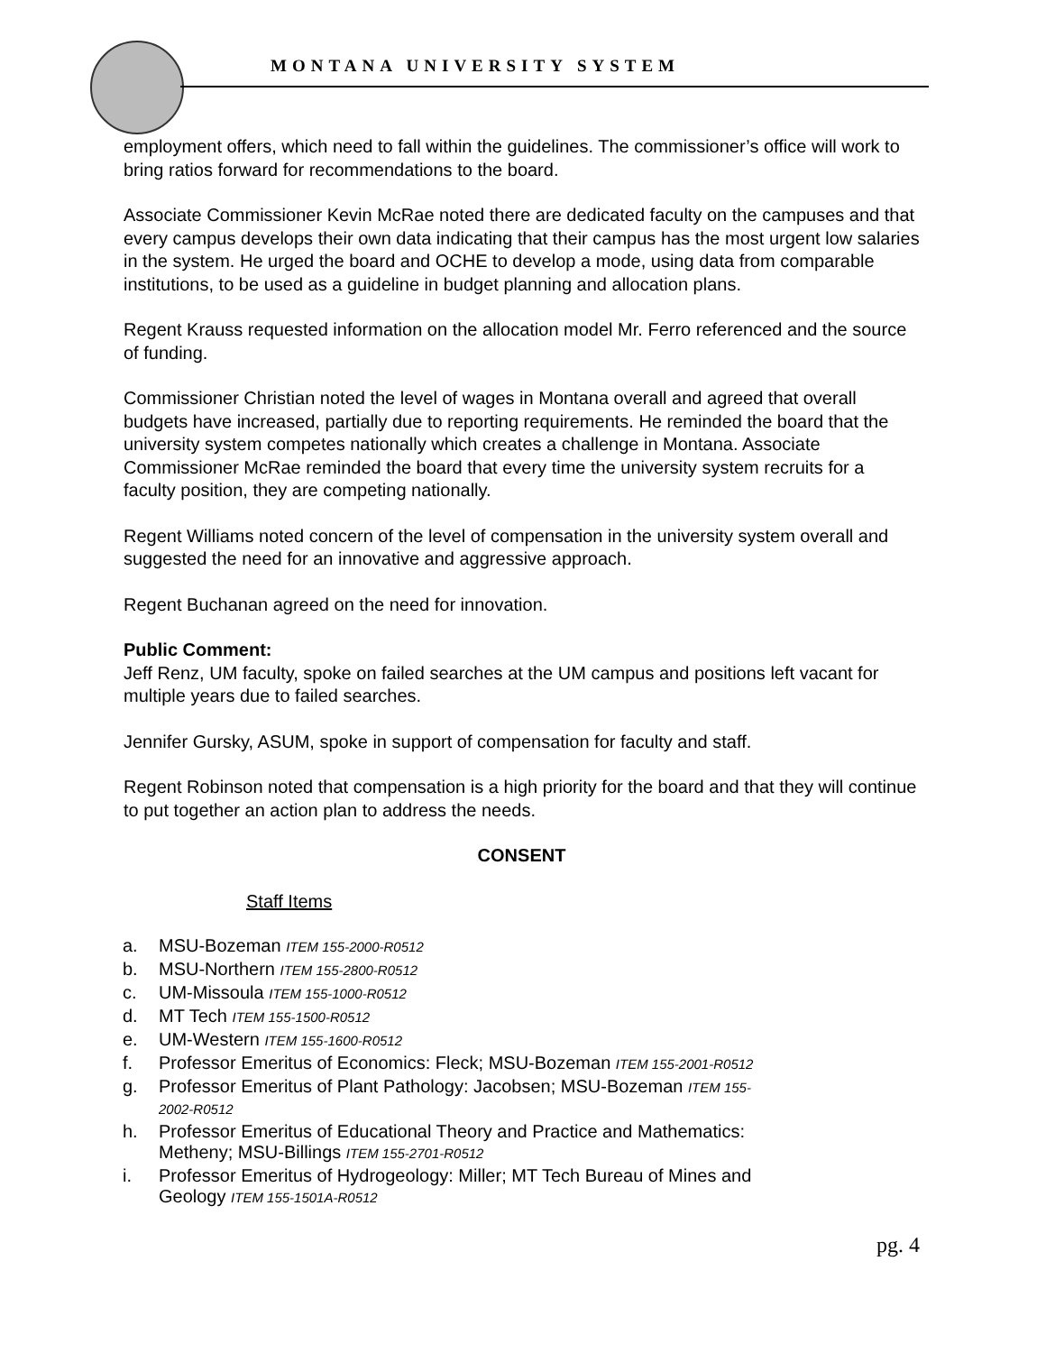MONTANA UNIVERSITY SYSTEM
employment offers, which need to fall within the guidelines. The commissioner’s office will work to bring ratios forward for recommendations to the board.
Associate Commissioner Kevin McRae noted there are dedicated faculty on the campuses and that every campus develops their own data indicating that their campus has the most urgent low salaries in the system. He urged the board and OCHE to develop a mode, using data from comparable institutions, to be used as a guideline in budget planning and allocation plans.
Regent Krauss requested information on the allocation model Mr. Ferro referenced and the source of funding.
Commissioner Christian noted the level of wages in Montana overall and agreed that overall budgets have increased, partially due to reporting requirements. He reminded the board that the university system competes nationally which creates a challenge in Montana. Associate Commissioner McRae reminded the board that every time the university system recruits for a faculty position, they are competing nationally.
Regent Williams noted concern of the level of compensation in the university system overall and suggested the need for an innovative and aggressive approach.
Regent Buchanan agreed on the need for innovation.
Public Comment:
Jeff Renz, UM faculty, spoke on failed searches at the UM campus and positions left vacant for multiple years due to failed searches.
Jennifer Gursky, ASUM, spoke in support of compensation for faculty and staff.
Regent Robinson noted that compensation is a high priority for the board and that they will continue to put together an action plan to address the needs.
CONSENT
Staff Items
a. MSU-Bozeman ITEM 155-2000-R0512
b. MSU-Northern ITEM 155-2800-R0512
c. UM-Missoula ITEM 155-1000-R0512
d. MT Tech ITEM 155-1500-R0512
e. UM-Western ITEM 155-1600-R0512
f. Professor Emeritus of Economics: Fleck; MSU-Bozeman ITEM 155-2001-R0512
g. Professor Emeritus of Plant Pathology: Jacobsen; MSU-Bozeman ITEM 155-2002-R0512
h. Professor Emeritus of Educational Theory and Practice and Mathematics: Metheny; MSU-Billings ITEM 155-2701-R0512
i. Professor Emeritus of Hydrogeology: Miller; MT Tech Bureau of Mines and Geology ITEM 155-1501A-R0512
pg. 4